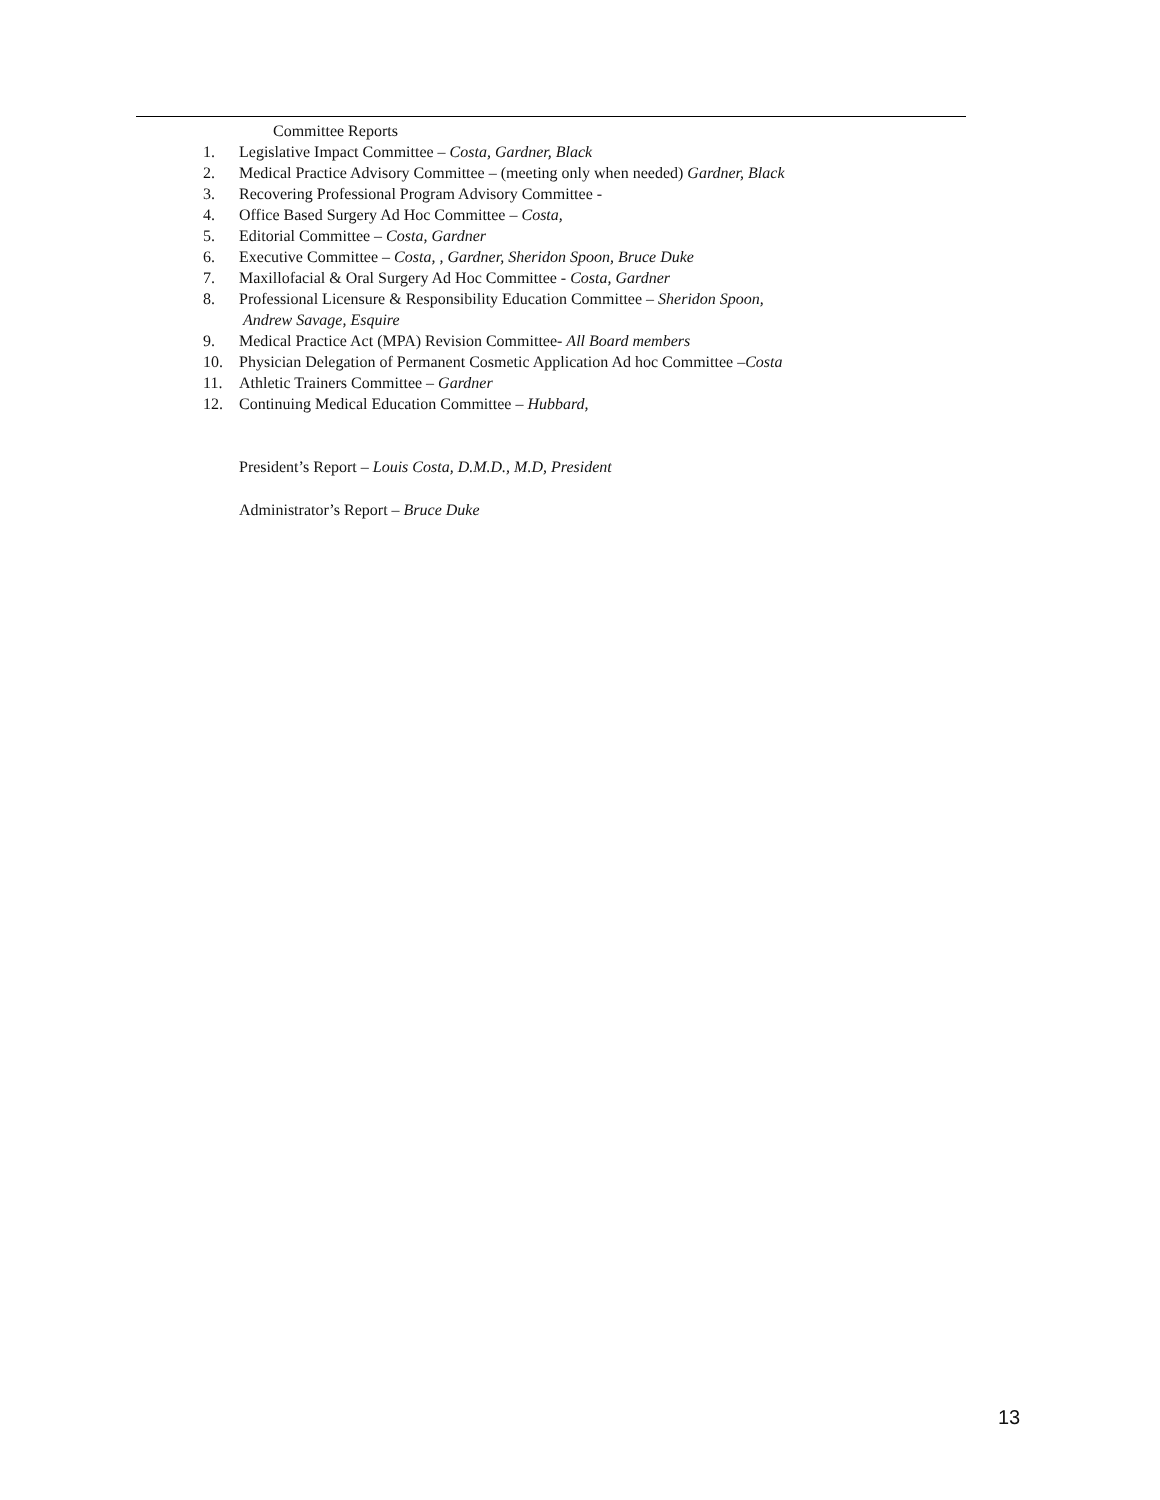Committee Reports
1. Legislative Impact Committee – Costa, Gardner, Black
2. Medical Practice Advisory Committee – (meeting only when needed) Gardner, Black
3. Recovering Professional Program Advisory Committee -
4. Office Based Surgery Ad Hoc Committee – Costa,
5. Editorial Committee – Costa, Gardner
6. Executive Committee – Costa, , Gardner, Sheridon Spoon, Bruce Duke
7. Maxillofacial & Oral Surgery Ad Hoc Committee - Costa, Gardner
8. Professional Licensure & Responsibility Education Committee – Sheridon Spoon,
Andrew Savage, Esquire
9. Medical Practice Act (MPA) Revision Committee- All Board members
10. Physician Delegation of Permanent Cosmetic Application Ad hoc Committee –Costa
11. Athletic Trainers Committee – Gardner
12. Continuing Medical Education Committee – Hubbard,
President’s Report – Louis Costa, D.M.D., M.D, President
Administrator’s Report – Bruce Duke
13